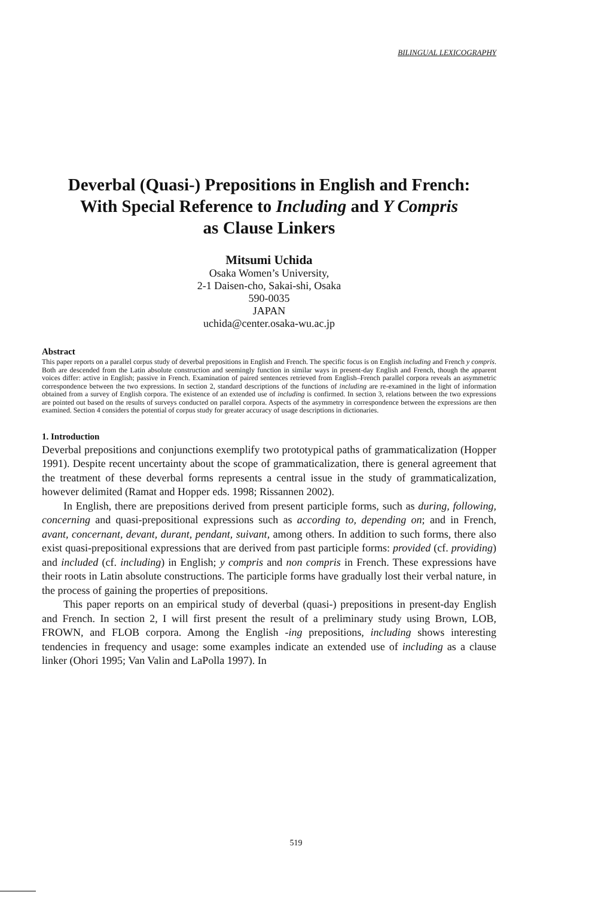BILINGUAL LEXICOGRAPHY
Deverbal (Quasi-) Prepositions in English and French:
With Special Reference to Including and Y Compris
as Clause Linkers
Mitsumi Uchida
Osaka Women’s University,
2-1 Daisen-cho, Sakai-shi, Osaka
590-0035
JAPAN
uchida@center.osaka-wu.ac.jp
Abstract
This paper reports on a parallel corpus study of deverbal prepositions in English and French. The specific focus is on English including and French y compris. Both are descended from the Latin absolute construction and seemingly function in similar ways in present-day English and French, though the apparent voices differ: active in English; passive in French. Examination of paired sentences retrieved from English–French parallel corpora reveals an asymmetric correspondence between the two expressions. In section 2, standard descriptions of the functions of including are re-examined in the light of information obtained from a survey of English corpora. The existence of an extended use of including is confirmed. In section 3, relations between the two expressions are pointed out based on the results of surveys conducted on parallel corpora. Aspects of the asymmetry in correspondence between the expressions are then examined. Section 4 considers the potential of corpus study for greater accuracy of usage descriptions in dictionaries.
1. Introduction
Deverbal prepositions and conjunctions exemplify two prototypical paths of grammaticalization (Hopper 1991). Despite recent uncertainty about the scope of grammaticalization, there is general agreement that the treatment of these deverbal forms represents a central issue in the study of grammaticalization, however delimited (Ramat and Hopper eds. 1998; Rissannen 2002).
In English, there are prepositions derived from present participle forms, such as during, following, concerning and quasi-prepositional expressions such as according to, depending on; and in French, avant, concernant, devant, durant, pendant, suivant, among others. In addition to such forms, there also exist quasi-prepositional expressions that are derived from past participle forms: provided (cf. providing) and included (cf. including) in English; y compris and non compris in French. These expressions have their roots in Latin absolute constructions. The participle forms have gradually lost their verbal nature, in the process of gaining the properties of prepositions.
This paper reports on an empirical study of deverbal (quasi-) prepositions in present-day English and French. In section 2, I will first present the result of a preliminary study using Brown, LOB, FROWN, and FLOB corpora. Among the English -ing prepositions, including shows interesting tendencies in frequency and usage: some examples indicate an extended use of including as a clause linker (Ohori 1995; Van Valin and LaPolla 1997). In
519